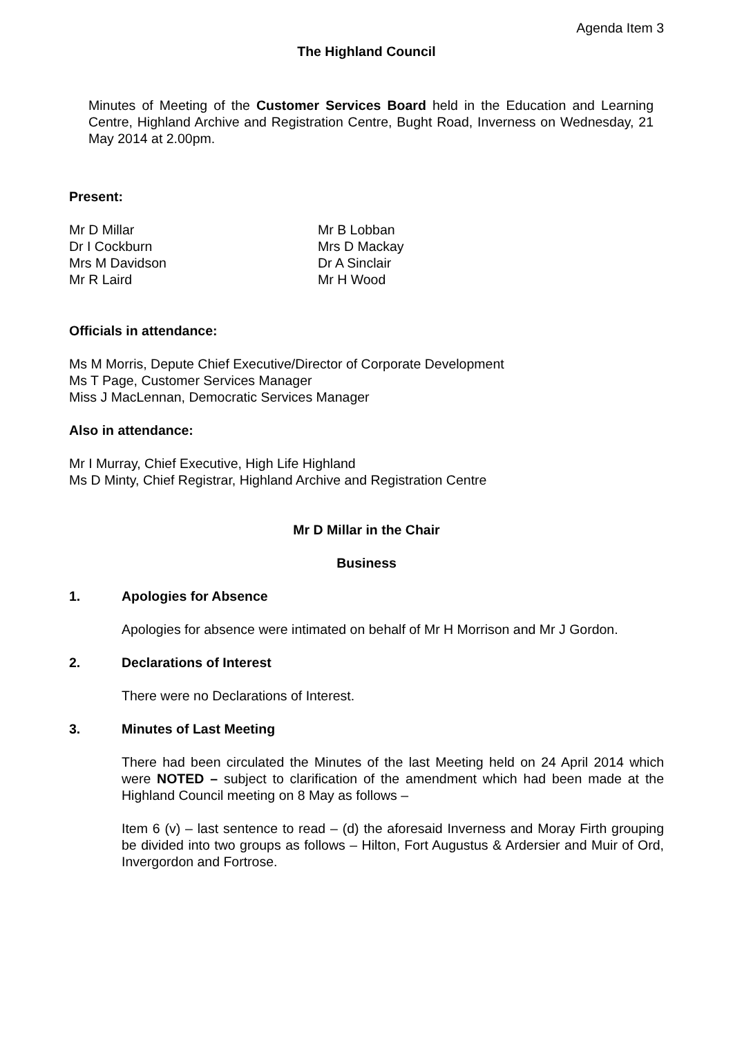Agenda Item 3
The Highland Council
Minutes of Meeting of the Customer Services Board held in the Education and Learning Centre, Highland Archive and Registration Centre, Bught Road, Inverness on Wednesday, 21 May 2014 at 2.00pm.
Present:
Mr D Millar
Dr I Cockburn
Mrs M Davidson
Mr R Laird
Mr B Lobban
Mrs D Mackay
Dr A Sinclair
Mr H Wood
Officials in attendance:
Ms M Morris, Depute Chief Executive/Director of Corporate Development
Ms T Page, Customer Services Manager
Miss J MacLennan, Democratic Services Manager
Also in attendance:
Mr I Murray, Chief Executive, High Life Highland
Ms D Minty, Chief Registrar, Highland Archive and Registration Centre
Mr D Millar in the Chair
Business
1. Apologies for Absence
Apologies for absence were intimated on behalf of Mr H Morrison and Mr J Gordon.
2. Declarations of Interest
There were no Declarations of Interest.
3. Minutes of Last Meeting
There had been circulated the Minutes of the last Meeting held on 24 April 2014 which were NOTED – subject to clarification of the amendment which had been made at the Highland Council meeting on 8 May as follows –
Item 6 (v) – last sentence to read – (d) the aforesaid Inverness and Moray Firth grouping be divided into two groups as follows – Hilton, Fort Augustus & Ardersier and Muir of Ord, Invergordon and Fortrose.